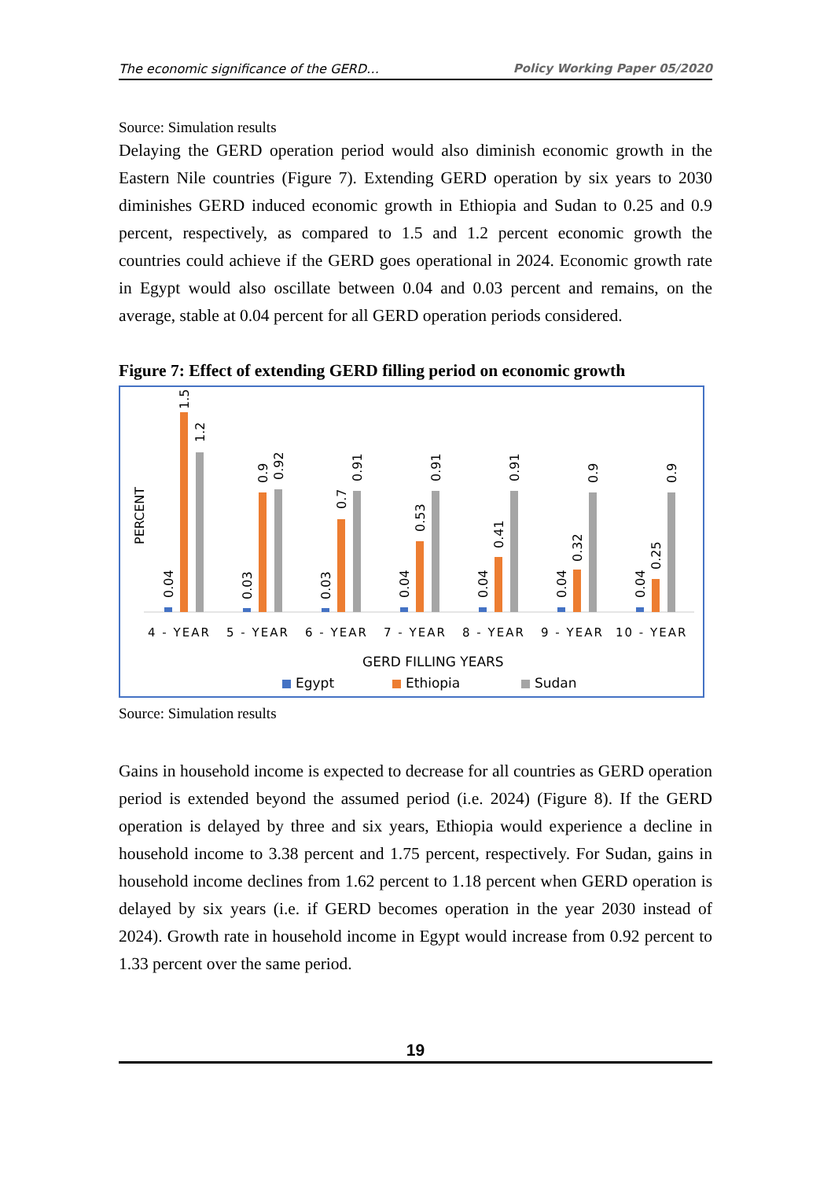The economic significance of the GERD… Policy Working Paper 05/2020
Source: Simulation results
Delaying the GERD operation period would also diminish economic growth in the Eastern Nile countries (Figure 7). Extending GERD operation by six years to 2030 diminishes GERD induced economic growth in Ethiopia and Sudan to 0.25 and 0.9 percent, respectively, as compared to 1.5 and 1.2 percent economic growth the countries could achieve if the GERD goes operational in 2024. Economic growth rate in Egypt would also oscillate between 0.04 and 0.03 percent and remains, on the average, stable at 0.04 percent for all GERD operation periods considered.
Figure 7: Effect of extending GERD filling period on economic growth
PERCENT
0.04
1.5
1.2
0.03
0.9
0.92
0.03
0.7
0.91
0.04
0.53
0.91
0.04
0.41
0.91
0.04
0.32
0.9
0.04
0.25
0.9
4 - YEAR
5 - YEAR
6 - YEAR
7 - YEAR
8 - YEAR
9 - YEAR
10 - YEAR
GERD FILLING YEARS
Egypt
Ethiopia
Sudan
Source: Simulation results
Gains in household income is expected to decrease for all countries as GERD operation period is extended beyond the assumed period (i.e. 2024) (Figure 8). If the GERD operation is delayed by three and six years, Ethiopia would experience a decline in household income to 3.38 percent and 1.75 percent, respectively. For Sudan, gains in household income declines from 1.62 percent to 1.18 percent when GERD operation is delayed by six years (i.e. if GERD becomes operation in the year 2030 instead of 2024). Growth rate in household income in Egypt would increase from 0.92 percent to 1.33 percent over the same period.
19